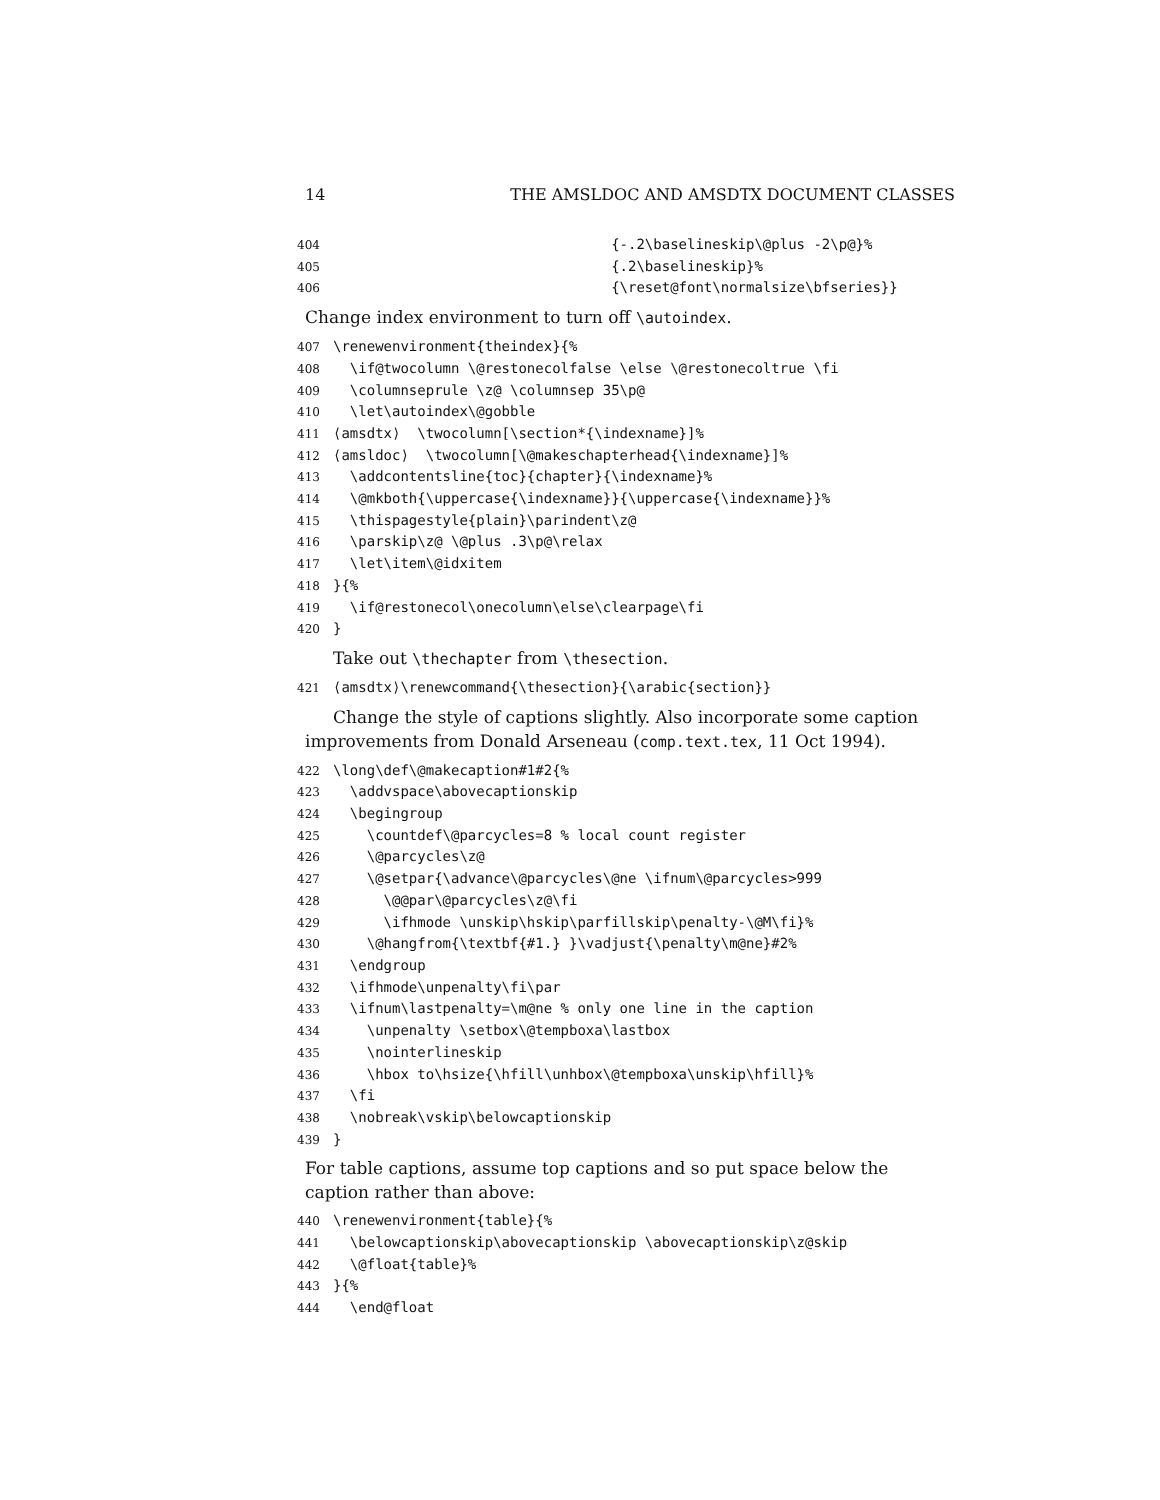14 THE AMSLDOC AND AMSDTX DOCUMENT CLASSES
404 {-.2\baselineskip\@plus -2\p@}% 405 {.2\baselineskip}% 406 {\reset@font\normalsize\bfseries}}
Change index environment to turn off \autoindex.
407 \renewenvironment{theindex}{% 408 \if@twocolumn \@restonecolfalse \else \@restonecoltrue \fi 409 \columnseprule \z@ \columnsep 35\p@ 410 \let\autoindex\@gobble 411 ⟨amsdtx⟩ \twocolumn[\section*{\indexname}]% 412 ⟨amsldoc⟩ \twocolumn[\@makeschapterhead{\indexname}]% 413 \addcontentsline{toc}{chapter}{\indexname}% 414 \@mkboth{\uppercase{\indexname}}{\uppercase{\indexname}}% 415 \thispagestyle{plain}\parindent\z@ 416 \parskip\z@ \@plus .3\p@\relax 417 \let\item\@idxitem 418 }{% 419 \if@restonecol\onecolumn\else\clearpage\fi 420 }
Take out \thechapter from \thesection.
421 ⟨amsdtx⟩\renewcommand{\thesection}{\arabic{section}}
Change the style of captions slightly. Also incorporate some caption improvements from Donald Arseneau (comp.text.tex, 11 Oct 1994).
422 \long\def\@makecaption#1#2{% 423 \addvspace\abovecaptionskip 424 \begingroup 425 \countdef\@parcycles=8 % local count register 426 \@parcycles\z@ 427 \@setpar{\advance\@parcycles\@ne \ifnum\@parcycles>999 428 \@@par\@parcycles\z@\fi 429 \ifhmode \unskip\hskip\parfillskip\penalty-\@M\fi}% 430 \@hangfrom{\textbf{#1.} }\vadjust{\penalty\m@ne}#2% 431 \endgroup 432 \ifhmode\unpenalty\fi\par 433 \ifnum\lastpenalty=\m@ne % only one line in the caption 434 \unpenalty \setbox\@tempboxa\lastbox 435 \nointerlineskip 436 \hbox to\hsize{\hfill\unhbox\@tempboxa\unskip\hfill}% 437 \fi 438 \nobreak\vskip\belowcaptionskip 439 }
For table captions, assume top captions and so put space below the caption rather than above:
440 \renewenvironment{table}{% 441 \belowcaptionskip\abovecaptionskip \abovecaptionskip\z@skip 442 \@float{table}% 443 }{% 444 \end@float